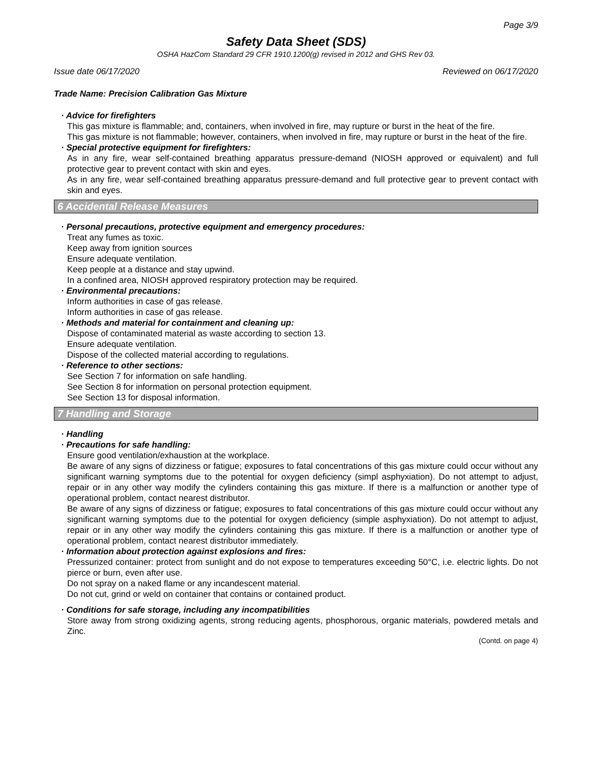Page 3/9
Safety Data Sheet (SDS)
OSHA HazCom Standard 29 CFR 1910.1200(g) revised in 2012 and GHS Rev 03.
Issue date 06/17/2020 Reviewed on 06/17/2020
Trade Name: Precision Calibration Gas Mixture
· Advice for firefighters
This gas mixture is flammable; and, containers, when involved in fire, may rupture or burst in the heat of the fire.
This gas mixture is not flammable; however, containers, when involved in fire, may rupture or burst in the heat of the fire.
· Special protective equipment for firefighters:
As in any fire, wear self-contained breathing apparatus pressure-demand (NIOSH approved or equivalent) and full protective gear to prevent contact with skin and eyes.
As in any fire, wear self-contained breathing apparatus pressure-demand and full protective gear to prevent contact with skin and eyes.
6 Accidental Release Measures
· Personal precautions, protective equipment and emergency procedures:
Treat any fumes as toxic.
Keep away from ignition sources
Ensure adequate ventilation.
Keep people at a distance and stay upwind.
In a confined area, NIOSH approved respiratory protection may be required.
· Environmental precautions:
Inform authorities in case of gas release.
Inform authorities in case of gas release.
· Methods and material for containment and cleaning up:
Dispose of contaminated material as waste according to section 13.
Ensure adequate ventilation.
Dispose of the collected material according to regulations.
· Reference to other sections:
See Section 7 for information on safe handling.
See Section 8 for information on personal protection equipment.
See Section 13 for disposal information.
7 Handling and Storage
· Handling
· Precautions for safe handling:
Ensure good ventilation/exhaustion at the workplace.
Be aware of any signs of dizziness or fatigue; exposures to fatal concentrations of this gas mixture could occur without any significant warning symptoms due to the potential for oxygen deficiency (simpl asphyxiation). Do not attempt to adjust, repair or in any other way modify the cylinders containing this gas mixture. If there is a malfunction or another type of operational problem, contact nearest distributor.
Be aware of any signs of dizziness or fatigue; exposures to fatal concentrations of this gas mixture could occur without any significant warning symptoms due to the potential for oxygen deficiency (simple asphyxiation). Do not attempt to adjust, repair or in any other way modify the cylinders containing this gas mixture. If there is a malfunction or another type of operational problem, contact nearest distributor immediately.
· Information about protection against explosions and fires:
Pressurized container: protect from sunlight and do not expose to temperatures exceeding 50°C, i.e. electric lights. Do not pierce or burn, even after use.
Do not spray on a naked flame or any incandescent material.
Do not cut, grind or weld on container that contains or contained product.
· Conditions for safe storage, including any incompatibilities
Store away from strong oxidizing agents, strong reducing agents, phosphorous, organic materials, powdered metals and Zinc.
(Contd. on page 4)